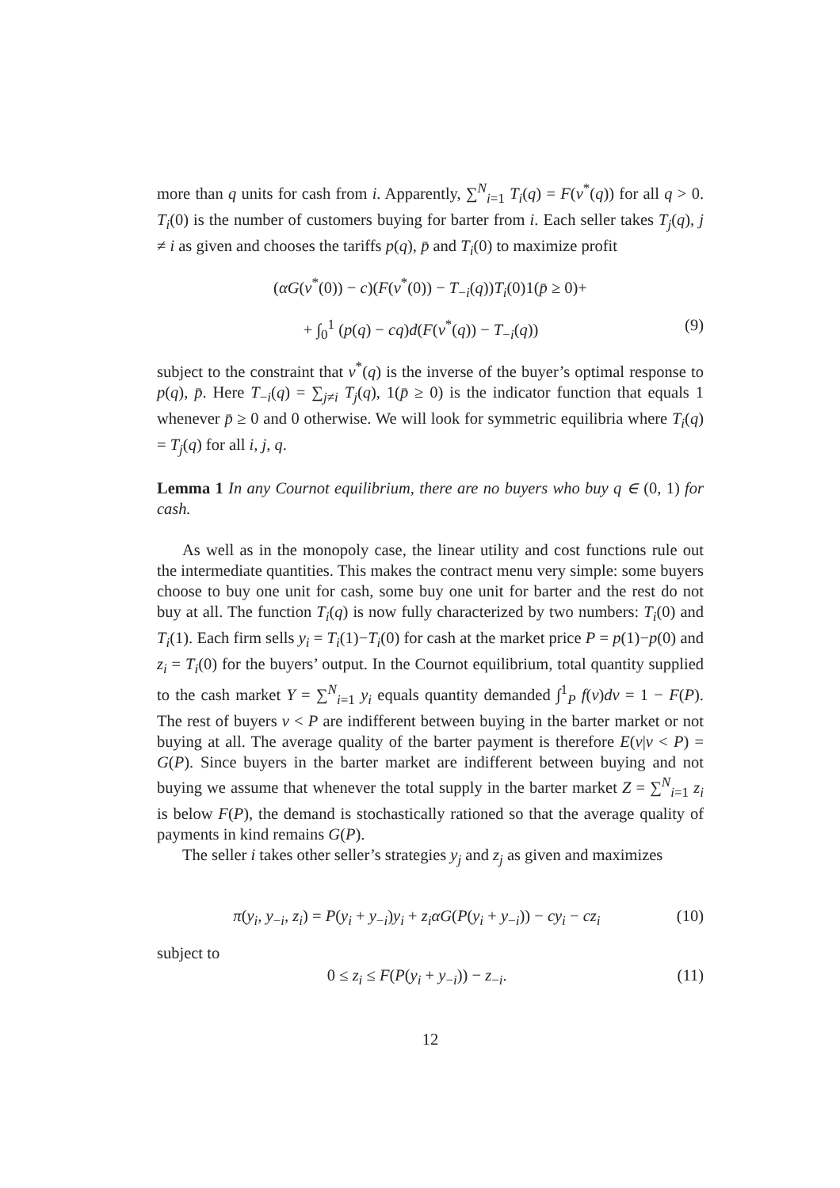more than q units for cash from i. Apparently, ∑<sup>N</sup><sub>i=1</sub> T<sub>i</sub>(q) = F(v<sup>*</sup>(q)) for all q > 0. T<sub>i</sub>(0) is the number of customers buying for barter from i. Each seller takes T<sub>j</sub>(q), j ≠ i as given and chooses the tariffs p(q), p̄ and T<sub>i</sub>(0) to maximize profit
(αG(v<sup>*</sup>(0)) − c)(F(v<sup>*</sup>(0)) − T<sub>−i</sub>(q))T<sub>i</sub>(0)1(p̄ ≥ 0)+
+ ∫<sub>0</sub><sup>1</sup> (p(q) − cq)d(F(v<sup>*</sup>(q)) − T<sub>−i</sub>(q)) (9)
subject to the constraint that v<sup>*</sup>(q) is the inverse of the buyer’s optimal response to p(q), p̄. Here T<sub>−i</sub>(q) = ∑<sub>j≠i</sub> T<sub>j</sub>(q), 1(p̄ ≥ 0) is the indicator function that equals 1 whenever p̄ ≥ 0 and 0 otherwise. We will look for symmetric equilibria where T<sub>i</sub>(q) = T<sub>j</sub>(q) for all i, j, q.
Lemma 1 In any Cournot equilibrium, there are no buyers who buy q ∈ (0, 1) for cash.
As well as in the monopoly case, the linear utility and cost functions rule out the intermediate quantities. This makes the contract menu very simple: some buyers choose to buy one unit for cash, some buy one unit for barter and the rest do not buy at all. The function T<sub>i</sub>(q) is now fully characterized by two numbers: T<sub>i</sub>(0) and T<sub>i</sub>(1). Each firm sells y<sub>i</sub> = T<sub>i</sub>(1)−T<sub>i</sub>(0) for cash at the market price P = p(1)−p(0) and z<sub>i</sub> = T<sub>i</sub>(0) for the buyers’ output. In the Cournot equilibrium, total quantity supplied to the cash market Y = ∑<sup>N</sup><sub>i=1</sub> y<sub>i</sub> equals quantity demanded ∫<sup>1</sup><sub>P</sub> f(v)dv = 1 − F(P). The rest of buyers v < P are indifferent between buying in the barter market or not buying at all. The average quality of the barter payment is therefore E(v|v < P) = G(P). Since buyers in the barter market are indifferent between buying and not buying we assume that whenever the total supply in the barter market Z = ∑<sup>N</sup><sub>i=1</sub> z<sub>i</sub> is below F(P), the demand is stochastically rationed so that the average quality of payments in kind remains G(P).
The seller i takes other seller’s strategies y<sub>j</sub> and z<sub>j</sub> as given and maximizes
π(y<sub>i</sub>, y<sub>−i</sub>, z<sub>i</sub>) = P(y<sub>i</sub> + y<sub>−i</sub>)y<sub>i</sub> + z<sub>i</sub>αG(P(y<sub>i</sub> + y<sub>−i</sub>)) − cy<sub>i</sub> − cz<sub>i</sub> (10)
subject to
0 ≤ z<sub>i</sub> ≤ F(P(y<sub>i</sub> + y<sub>−i</sub>)) − z<sub>−i</sub>. (11)
12